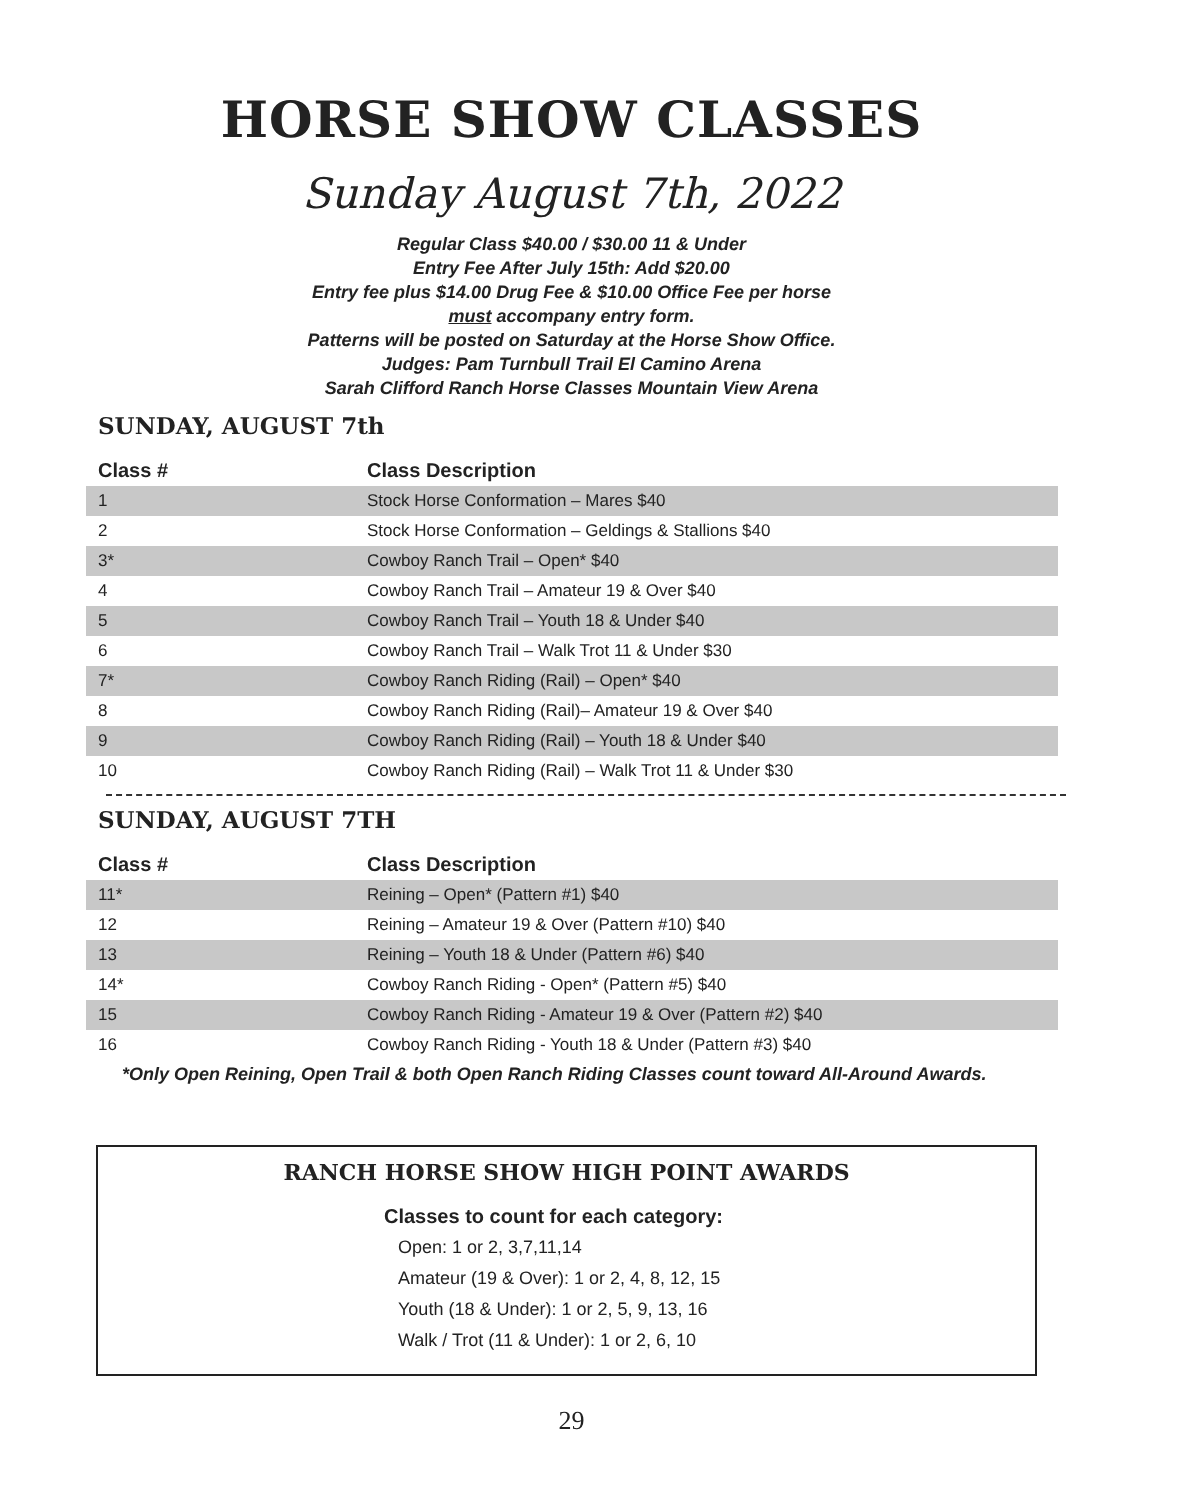HORSE SHOW CLASSES
Sunday August 7th, 2022
Regular Class $40.00 / $30.00 11 & Under
Entry Fee After July 15th: Add $20.00
Entry fee plus $14.00 Drug Fee & $10.00 Office Fee per horse
must accompany entry form.
Patterns will be posted on Saturday at the Horse Show Office.
Judges: Pam Turnbull Trail El Camino Arena
Sarah Clifford Ranch Horse Classes Mountain View Arena
SUNDAY, AUGUST 7th
| Class # | Class Description |
| --- | --- |
| 1 | Stock Horse Conformation – Mares $40 |
| 2 | Stock Horse Conformation – Geldings & Stallions $40 |
| 3* | Cowboy Ranch Trail – Open* $40 |
| 4 | Cowboy Ranch Trail – Amateur 19 & Over $40 |
| 5 | Cowboy Ranch Trail – Youth 18 & Under $40 |
| 6 | Cowboy Ranch Trail – Walk Trot 11 & Under $30 |
| 7* | Cowboy Ranch Riding (Rail) – Open* $40 |
| 8 | Cowboy Ranch Riding (Rail)– Amateur 19 & Over $40 |
| 9 | Cowboy Ranch Riding (Rail) – Youth 18 & Under $40 |
| 10 | Cowboy Ranch Riding (Rail) – Walk Trot 11 & Under $30 |
SUNDAY, AUGUST 7TH
| Class # | Class Description |
| --- | --- |
| 11* | Reining – Open* (Pattern #1) $40 |
| 12 | Reining – Amateur 19 & Over (Pattern #10) $40 |
| 13 | Reining – Youth 18 & Under (Pattern #6) $40 |
| 14* | Cowboy Ranch Riding - Open* (Pattern #5) $40 |
| 15 | Cowboy Ranch Riding - Amateur 19 & Over (Pattern #2) $40 |
| 16 | Cowboy Ranch Riding - Youth 18 & Under (Pattern #3) $40 |
*Only Open Reining, Open Trail & both Open Ranch Riding Classes count toward All-Around Awards.
RANCH HORSE SHOW HIGH POINT AWARDS
Classes to count for each category:
Open: 1 or 2, 3,7,11,14
Amateur (19 & Over): 1 or 2, 4, 8, 12, 15
Youth (18 & Under): 1 or 2, 5, 9, 13, 16
Walk / Trot (11 & Under): 1 or 2, 6, 10
29